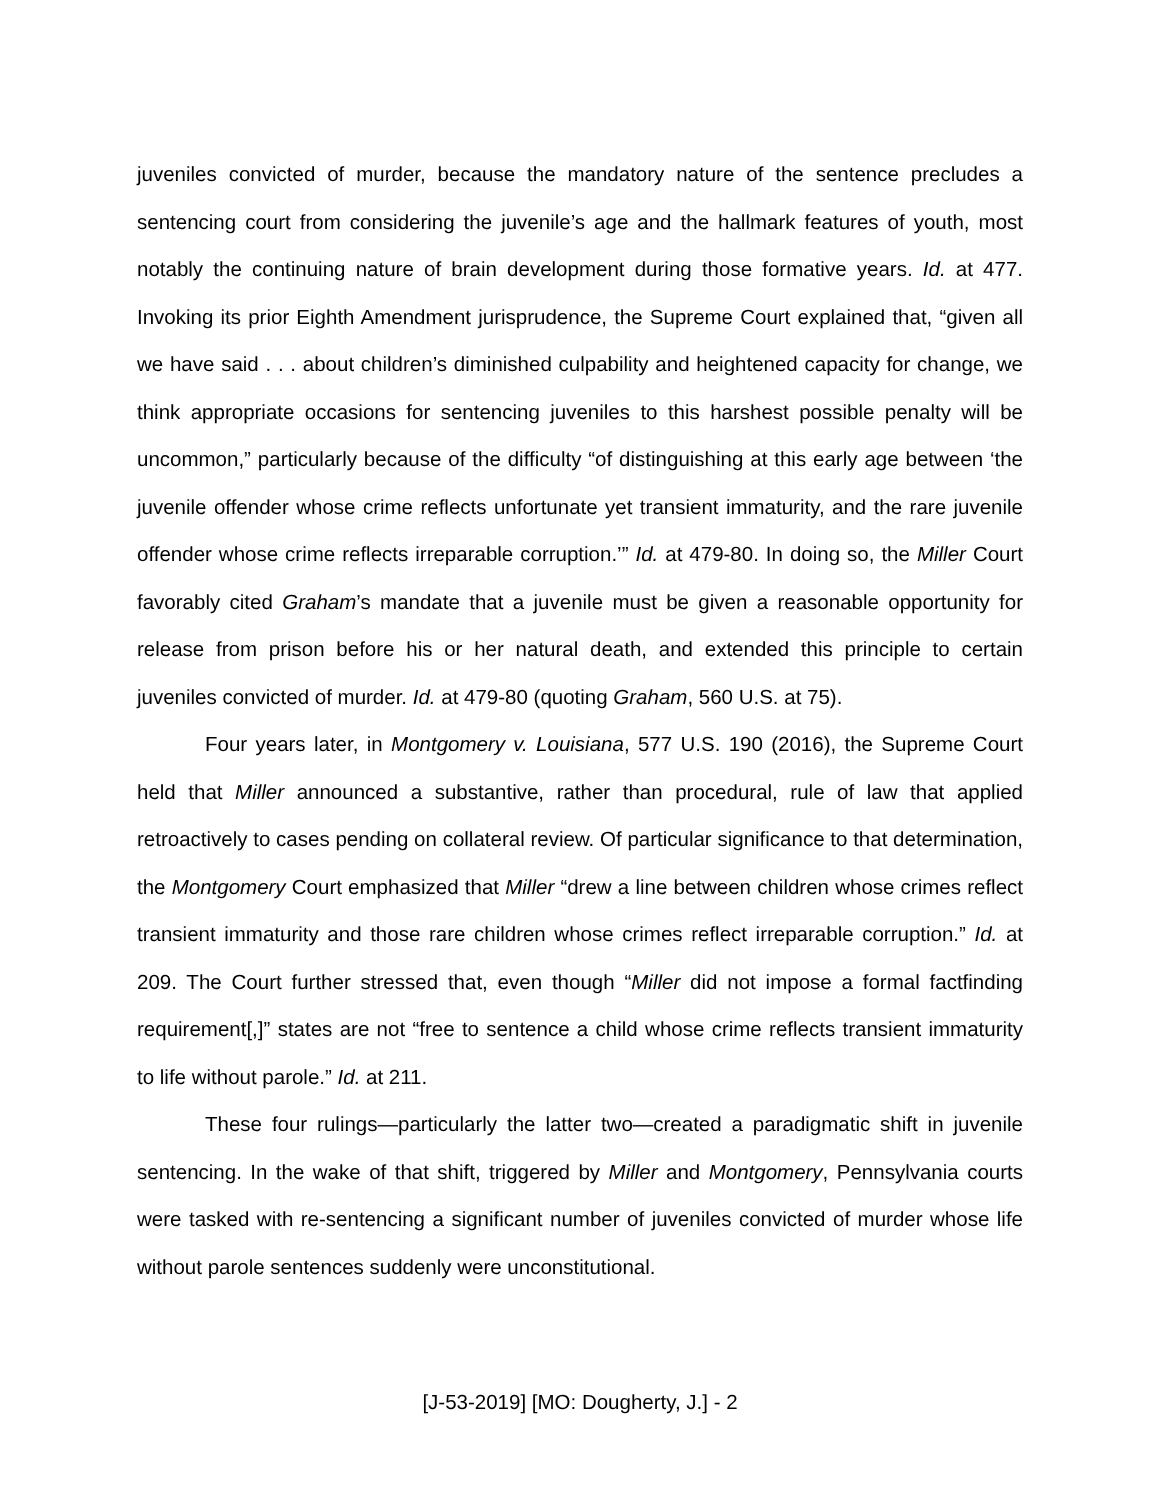juveniles convicted of murder, because the mandatory nature of the sentence precludes a sentencing court from considering the juvenile’s age and the hallmark features of youth, most notably the continuing nature of brain development during those formative years. Id. at 477. Invoking its prior Eighth Amendment jurisprudence, the Supreme Court explained that, “given all we have said . . . about children’s diminished culpability and heightened capacity for change, we think appropriate occasions for sentencing juveniles to this harshest possible penalty will be uncommon,” particularly because of the difficulty “of distinguishing at this early age between ‘the juvenile offender whose crime reflects unfortunate yet transient immaturity, and the rare juvenile offender whose crime reflects irreparable corruption.’” Id. at 479-80. In doing so, the Miller Court favorably cited Graham’s mandate that a juvenile must be given a reasonable opportunity for release from prison before his or her natural death, and extended this principle to certain juveniles convicted of murder. Id. at 479-80 (quoting Graham, 560 U.S. at 75).
Four years later, in Montgomery v. Louisiana, 577 U.S. 190 (2016), the Supreme Court held that Miller announced a substantive, rather than procedural, rule of law that applied retroactively to cases pending on collateral review. Of particular significance to that determination, the Montgomery Court emphasized that Miller “drew a line between children whose crimes reflect transient immaturity and those rare children whose crimes reflect irreparable corruption.” Id. at 209. The Court further stressed that, even though “Miller did not impose a formal factfinding requirement[,]” states are not “free to sentence a child whose crime reflects transient immaturity to life without parole.” Id. at 211.
These four rulings—particularly the latter two—created a paradigmatic shift in juvenile sentencing. In the wake of that shift, triggered by Miller and Montgomery, Pennsylvania courts were tasked with re-sentencing a significant number of juveniles convicted of murder whose life without parole sentences suddenly were unconstitutional.
[J-53-2019] [MO: Dougherty, J.] - 2